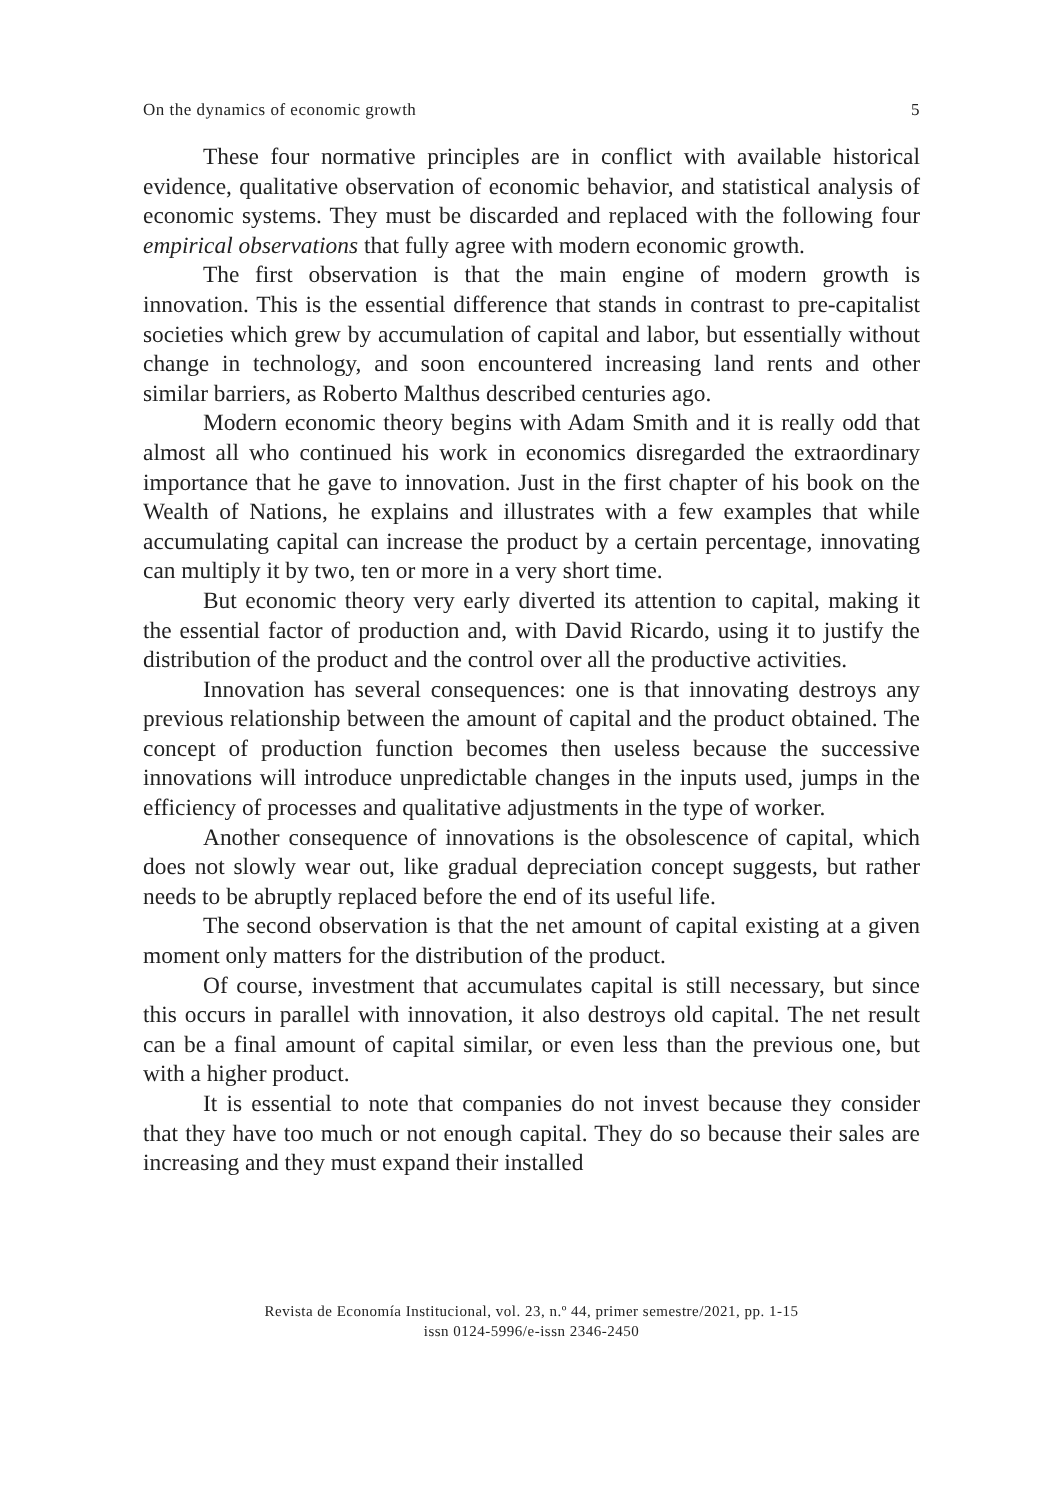On the dynamics of economic growth 5
These four normative principles are in conflict with available historical evidence, qualitative observation of economic behavior, and statistical analysis of economic systems. They must be discarded and replaced with the following four empirical observations that fully agree with modern economic growth.
The first observation is that the main engine of modern growth is innovation. This is the essential difference that stands in contrast to pre-capitalist societies which grew by accumulation of capital and labor, but essentially without change in technology, and soon encountered increasing land rents and other similar barriers, as Roberto Malthus described centuries ago.
Modern economic theory begins with Adam Smith and it is really odd that almost all who continued his work in economics disregarded the extraordinary importance that he gave to innovation. Just in the first chapter of his book on the Wealth of Nations, he explains and illustrates with a few examples that while accumulating capital can increase the product by a certain percentage, innovating can multiply it by two, ten or more in a very short time.
But economic theory very early diverted its attention to capital, making it the essential factor of production and, with David Ricardo, using it to justify the distribution of the product and the control over all the productive activities.
Innovation has several consequences: one is that innovating destroys any previous relationship between the amount of capital and the product obtained. The concept of production function becomes then useless because the successive innovations will introduce unpredictable changes in the inputs used, jumps in the efficiency of processes and qualitative adjustments in the type of worker.
Another consequence of innovations is the obsolescence of capital, which does not slowly wear out, like gradual depreciation concept suggests, but rather needs to be abruptly replaced before the end of its useful life.
The second observation is that the net amount of capital existing at a given moment only matters for the distribution of the product.
Of course, investment that accumulates capital is still necessary, but since this occurs in parallel with innovation, it also destroys old capital. The net result can be a final amount of capital similar, or even less than the previous one, but with a higher product.
It is essential to note that companies do not invest because they consider that they have too much or not enough capital. They do so because their sales are increasing and they must expand their installed
Revista de Economía Institucional, vol. 23, n.º 44, primer semestre/2021, pp. 1-15
issn 0124-5996/e-issn 2346-2450